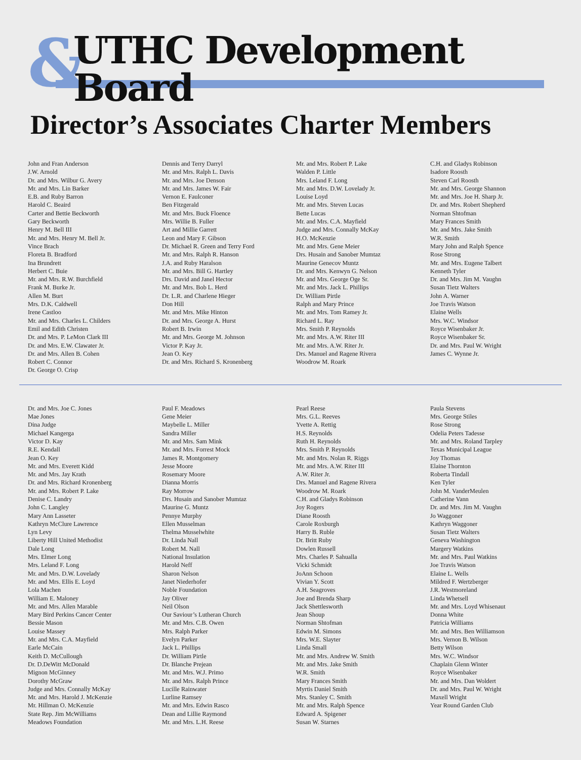& UTHC Development Board
Director’s Associates Charter Members
John and Fran Anderson
J.W. Arnold
Dr. and Mrs. Wilbur G. Avery
Mr. and Mrs. Lin Barker
E.B. and Ruby Barron
Harold C. Beaird
Carter and Bettie Beckworth
Gary Beckworth
Henry M. Bell III
Mr. and Mrs. Henry M. Bell Jr.
Vince Brach
Floreta B. Bradford
Ina Brundrett
Herbert C. Buie
Mr. and Mrs. R.W. Burchfield
Frank M. Burke Jr.
Allen M. Burt
Mrs. D.K. Caldwell
Irene Castloo
Mr. and Mrs. Charles L. Childers
Emil and Edith Christen
Dr. and Mrs. P. LeMon Clark III
Dr. and Mrs. E.W. Clawater Jr.
Dr. and Mrs. Allen B. Cohen
Robert C. Connor
Dr. George O. Crisp
Dennis and Terry Darryl
Mr. and Mrs. Ralph L. Davis
Mr. and Mrs. Joe Denson
Mr. and Mrs. James W. Fair
Vernon E. Faulconer
Ben Fitzgerald
Mr. and Mrs. Buck Floence
Mrs. Willie B. Fuller
Art and Millie Garrett
Leon and Mary F. Gibson
Dr. Michael R. Green and Terry Ford
Mr. and Mrs. Ralph R. Hanson
J.A. and Ruby Haralson
Mr. and Mrs. Bill G. Hartley
Drs. David and Janel Hector
Mr. and Mrs. Bob L. Herd
Dr. L.R. and Charlene Hieger
Don Hill
Mr. and Mrs. Mike Hinton
Dr. and Mrs. George A. Hurst
Robert B. Irwin
Mr. and Mrs. George M. Johnson
Victor P. Kay Jr.
Jean O. Key
Dr. and Mrs. Richard S. Kronenberg
Mr. and Mrs. Robert P. Lake
Walden P. Little
Mrs. Leland F. Long
Mr. and Mrs. D.W. Lovelady Jr.
Louise Loyd
Mr. and Mrs. Steven Lucas
Bette Lucas
Mr. and Mrs. C.A. Mayfield
Judge and Mrs. Connally McKay
H.O. McKenzie
Mr. and Mrs. Gene Meier
Drs. Husain and Sanober Mumtaz
Maurine Genecov Muntz
Dr. and Mrs. Kenwyn G. Nelson
Mr. and Mrs. George Oge Sr.
Mr. and Mrs. Jack L. Phillips
Dr. William Pirtle
Ralph and Mary Prince
Mr. and Mrs. Tom Ramey Jr.
Richard L. Ray
Mrs. Smith P. Reynolds
Mr. and Mrs. A.W. Riter III
Mr. and Mrs. A.W. Riter Jr.
Drs. Manuel and Ragene Rivera
Woodrow M. Roark
C.H. and Gladys Robinson
Isadore Roosth
Steven Carl Roosth
Mr. and Mrs. George Shannon
Mr. and Mrs. Joe H. Sharp Jr.
Dr. and Mrs. Robert Shepherd
Norman Shtofman
Mary Frances Smith
Mr. and Mrs. Jake Smith
W.R. Smith
Mary John and Ralph Spence
Rose Strong
Mr. and Mrs. Eugene Talbert
Kenneth Tyler
Dr. and Mrs. Jim M. Vaughn
Susan Tietz Walters
John A. Warner
Joe Travis Watson
Elaine Wells
Mrs. W.C. Windsor
Royce Wisenbaker Jr.
Royce Wisenbaker Sr.
Dr. and Mrs. Paul W. Wright
James C. Wynne Jr.
Dr. and Mrs. Joe C. Jones
Mae Jones
Dina Judge
Michael Kangerga
Victor D. Kay
R.E. Kendall
Jean O. Key
Mr. and Mrs. Everett Kidd
Mr. and Mrs. Jay Krath
Dr. and Mrs. Richard Kronenberg
Mr. and Mrs. Robert P. Lake
Denise C. Landry
John C. Langley
Mary Ann Lasseter
Kathryn McClure Lawrence
Lyn Levy
Liberty Hill United Methodist
Dale Long
Mrs. Elmer Long
Mrs. Leland F. Long
Mr. and Mrs. D.W. Lovelady
Mr. and Mrs. Ellis E. Loyd
Lola Machen
William E. Maloney
Mr. and Mrs. Allen Marable
Mary Bird Perkins Cancer Center
Bessie Mason
Louise Massey
Mr. and Mrs. C.A. Mayfield
Earle McCain
Keith D. McCullough
Dr. D.DeWitt McDonald
Mignon McGinney
Dorothy McGraw
Judge and Mrs. Connally McKay
Mr. and Mrs. Harold J. McKenzie
Mr. Hillman O. McKenzie
State Rep. Jim McWilliams
Meadows Foundation
Paul F. Meadows
Gene Meier
Maybelle L. Miller
Sandra Miller
Mr. and Mrs. Sam Mink
Mr. and Mrs. Forrest Mock
James R. Montgomery
Jesse Moore
Rosemary Moore
Dianna Morris
Ray Morrow
Drs. Husain and Sanober Mumtaz
Maurine G. Muntz
Pennye Murphy
Ellen Musselman
Thelma Musselwhite
Dr. Linda Nall
Robert M. Nall
National Insulation
Harold Neff
Sharon Nelson
Janet Niederhofer
Noble Foundation
Jay Oliver
Neil Olson
Our Saviour’s Lutheran Church
Mr. and Mrs. C.B. Owen
Mrs. Ralph Parker
Evelyn Parker
Jack L. Phillips
Dr. William Pirtle
Dr. Blanche Prejean
Mr. and Mrs. W.J. Primo
Mr. and Mrs. Ralph Prince
Lucille Rainwater
Lurline Ramsey
Mr. and Mrs. Edwin Rasco
Dean and Lillie Raymond
Mr. and Mrs. L.H. Reese
Pearl Reese
Mrs. G.L. Reeves
Yvette A. Rettig
H.S. Reynolds
Ruth H. Reynolds
Mrs. Smith P. Reynolds
Mr. and Mrs. Nolan R. Riggs
Mr. and Mrs. A.W. Riter III
A.W. Riter Jr.
Drs. Manuel and Ragene Rivera
Woodrow M. Roark
C.H. and Gladys Robinson
Joy Rogers
Diane Roosth
Carole Roxburgh
Harry B. Ruble
Dr. Britt Ruby
Dowlen Russell
Mrs. Charles P. Sahualla
Vicki Schmidt
JoAnn Schoon
Vivian Y. Scott
A.H. Seagroves
Joe and Brenda Sharp
Jack Shettlesworth
Jean Shoup
Norman Shtofman
Edwin M. Simons
Mrs. W.E. Slayter
Linda Small
Mr. and Mrs. Andrew W. Smith
Mr. and Mrs. Jake Smith
W.R. Smith
Mary Frances Smith
Myrtis Daniel Smith
Mrs. Stanley C. Smith
Mr. and Mrs. Ralph Spence
Edward A. Spigener
Susan W. Starnes
Paula Stevens
Mrs. George Stiles
Rose Strong
Odelia Peters Tadesse
Mr. and Mrs. Roland Tarpley
Texas Municipal League
Joy Thomas
Elaine Thornton
Roberta Tindall
Ken Tyler
John M. VanderMeulen
Catherine Vann
Dr. and Mrs. Jim M. Vaughn
Jo Waggoner
Kathryn Waggoner
Susan Tietz Walters
Geneva Washington
Margery Watkins
Mr. and Mrs. Paul Watkins
Joe Travis Watson
Elaine L. Wells
Mildred F. Wertzberger
J.R. Westmoreland
Linda Whetsell
Mr. and Mrs. Loyd Whisenaut
Donna White
Patricia Williams
Mr. and Mrs. Ben Williamson
Mrs. Vernon B. Wilson
Betty Wilson
Mrs. W.C. Windsor
Chaplain Glenn Winter
Royce Wisenbaker
Mr. and Mrs. Dan Woldert
Dr. and Mrs. Paul W. Wright
Maxell Wright
Year Round Garden Club